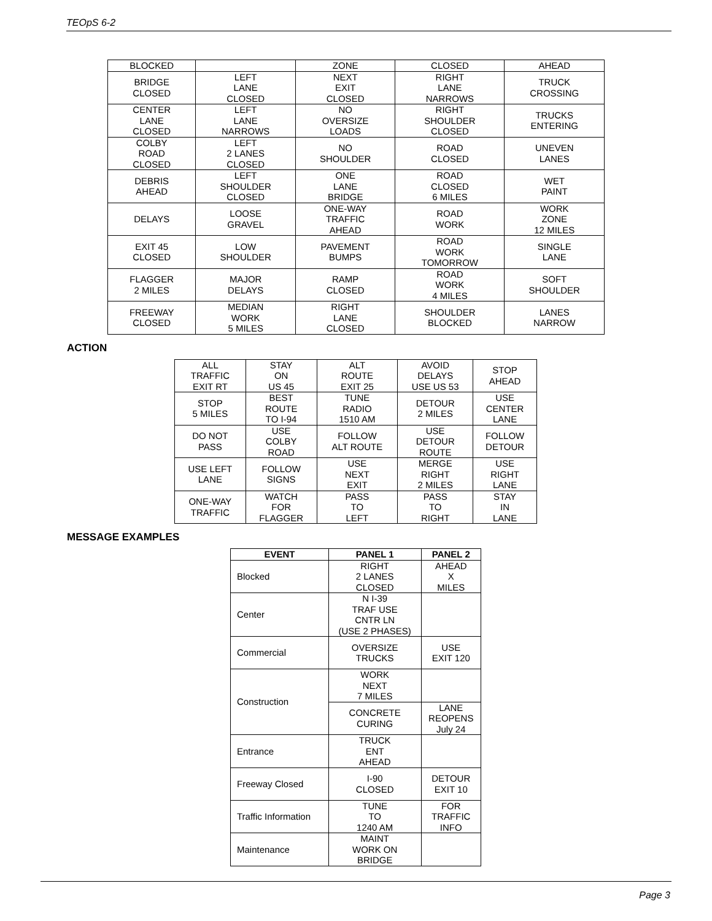TEOpS 6-2
| BLOCKED | | ZONE | CLOSED | AHEAD |
| BRIDGE CLOSED | LEFT LANE CLOSED | NEXT EXIT CLOSED | RIGHT LANE NARROWS | TRUCK CROSSING |
| CENTER LANE CLOSED | LEFT LANE NARROWS | NO OVERSIZE LOADS | RIGHT SHOULDER CLOSED | TRUCKS ENTERING |
| COLBY ROAD CLOSED | LEFT 2 LANES CLOSED | NO SHOULDER | ROAD CLOSED | UNEVEN LANES |
| DEBRIS AHEAD | LEFT SHOULDER CLOSED | ONE LANE BRIDGE | ROAD CLOSED 6 MILES | WET PAINT |
| DELAYS | LOOSE GRAVEL | ONE-WAY TRAFFIC AHEAD | ROAD WORK | WORK ZONE 12 MILES |
| EXIT 45 CLOSED | LOW SHOULDER | PAVEMENT BUMPS | ROAD WORK TOMORROW | SINGLE LANE |
| FLAGGER 2 MILES | MAJOR DELAYS | RAMP CLOSED | ROAD WORK 4 MILES | SOFT SHOULDER |
| FREEWAY CLOSED | MEDIAN WORK 5 MILES | RIGHT LANE CLOSED | SHOULDER BLOCKED | LANES NARROW |
ACTION
| ALL TRAFFIC EXIT RT | STAY ON US 45 | ALT ROUTE EXIT 25 | AVOID DELAYS USE US 53 | STOP AHEAD |
| STOP 5 MILES | BEST ROUTE TO I-94 | TUNE RADIO 1510 AM | DETOUR 2 MILES | USE CENTER LANE |
| DO NOT PASS | USE COLBY ROAD | FOLLOW ALT ROUTE | USE DETOUR ROUTE | FOLLOW DETOUR |
| USE LEFT LANE | FOLLOW SIGNS | USE NEXT EXIT | MERGE RIGHT 2 MILES | USE RIGHT LANE |
| ONE-WAY TRAFFIC | WATCH FOR FLAGGER | PASS TO LEFT | PASS TO RIGHT | STAY IN LANE |
MESSAGE EXAMPLES
| EVENT | PANEL 1 | PANEL 2 |
| --- | --- | --- |
| Blocked | RIGHT 2 LANES CLOSED | AHEAD X MILES |
| Center | N I-39 TRAF USE CNTR LN (USE 2 PHASES) | |
| Commercial | OVERSIZE TRUCKS | USE EXIT 120 |
| Construction | WORK NEXT 7 MILES | |
| | CONCRETE CURING | LANE REOPENS July 24 |
| Entrance | TRUCK ENT AHEAD | |
| Freeway Closed | I-90 CLOSED | DETOUR EXIT 10 |
| Traffic Information | TUNE TO 1240 AM | FOR TRAFFIC INFO |
| Maintenance | MAINT WORK ON BRIDGE | |
Page 3